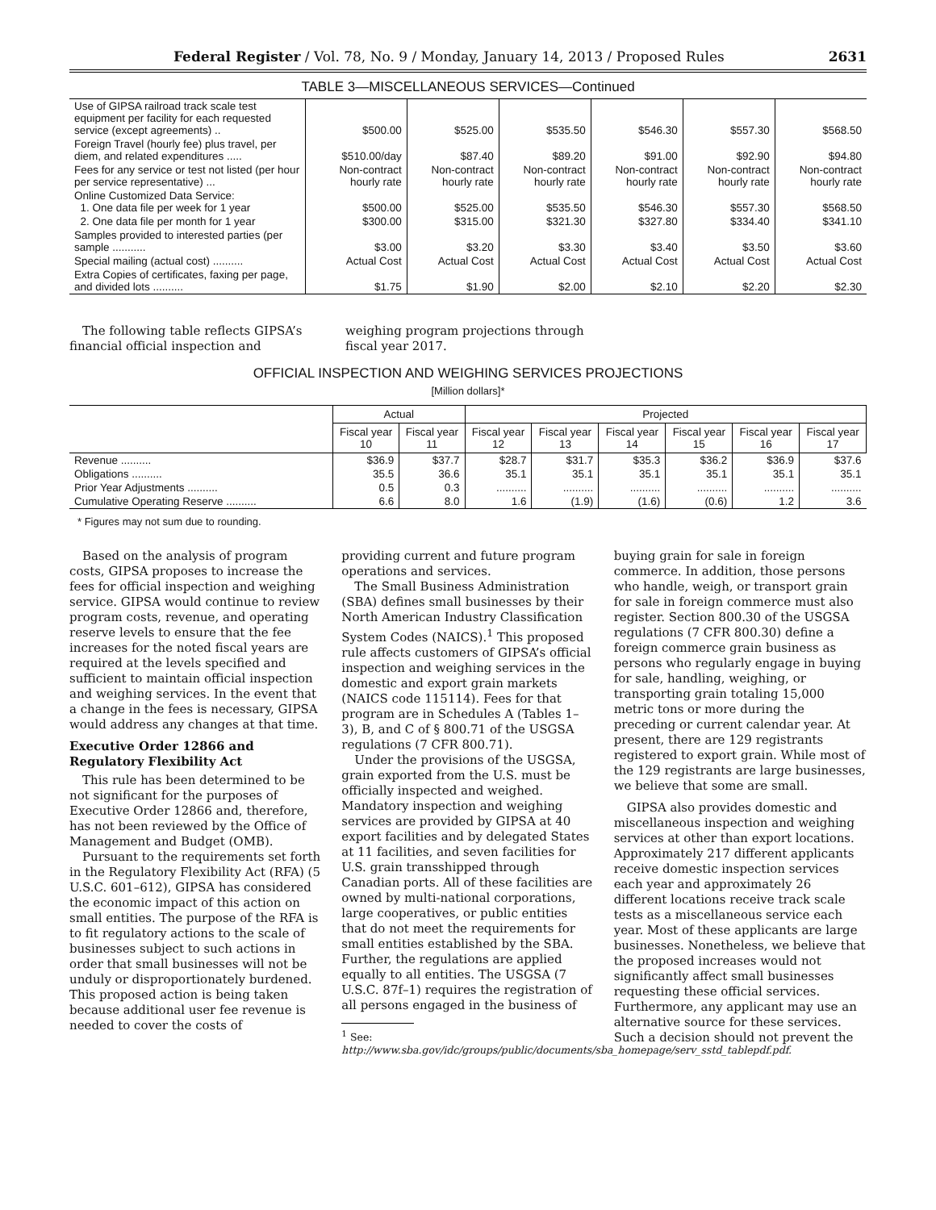Federal Register / Vol. 78, No. 9 / Monday, January 14, 2013 / Proposed Rules 2631
TABLE 3—MISCELLANEOUS SERVICES—Continued
| Use of GIPSA railroad track scale test equipment per facility for each requested service (except agreements) .. | $500.00 | $525.00 | $535.50 | $546.30 | $557.30 | $568.50 |
| Foreign Travel (hourly fee) plus travel, per diem, and related expenditures ..... | $510.00/day | $87.40 | $89.20 | $91.00 | $92.90 | $94.80 |
| Fees for any service or test not listed (per hour per service representative) ... | Non-contract hourly rate | Non-contract hourly rate | Non-contract hourly rate | Non-contract hourly rate | Non-contract hourly rate | Non-contract hourly rate |
| Online Customized Data Service: 1. One data file per week for 1 year | $500.00 | $525.00 | $535.50 | $546.30 | $557.30 | $568.50 |
| 2. One data file per month for 1 year | $300.00 | $315.00 | $321.30 | $327.80 | $334.40 | $341.10 |
| Samples provided to interested parties (per sample ........... | $3.00 | $3.20 | $3.30 | $3.40 | $3.50 | $3.60 |
| Special mailing (actual cost) .......... | Actual Cost | Actual Cost | Actual Cost | Actual Cost | Actual Cost | Actual Cost |
| Extra Copies of certificates, faxing per page, and divided lots .......... | $1.75 | $1.90 | $2.00 | $2.10 | $2.20 | $2.30 |
The following table reflects GIPSA’s financial official inspection and
weighing program projections through fiscal year 2017.
OFFICIAL INSPECTION AND WEIGHING SERVICES PROJECTIONS
[Million dollars]*
| | Actual | | Projected | | | | | |
| --- | --- | --- | --- | --- | --- | --- | --- | --- |
| | Fiscal year 10 | Fiscal year 11 | Fiscal year 12 | Fiscal year 13 | Fiscal year 14 | Fiscal year 15 | Fiscal year 16 | Fiscal year 17 |
| Revenue .......... | $36.9 | $37.7 | $28.7 | $31.7 | $35.3 | $36.2 | $36.9 | $37.6 |
| Obligations .......... | 35.5 | 36.6 | 35.1 | 35.1 | 35.1 | 35.1 | 35.1 | 35.1 |
| Prior Year Adjustments .......... | 0.5 | 0.3 | .......... | .......... | .......... | .......... | .......... | .......... |
| Cumulative Operating Reserve .......... | 6.6 | 8.0 | 1.6 | (1.9) | (1.6) | (0.6) | 1.2 | 3.6 |
* Figures may not sum due to rounding.
Based on the analysis of program costs, GIPSA proposes to increase the fees for official inspection and weighing service. GIPSA would continue to review program costs, revenue, and operating reserve levels to ensure that the fee increases for the noted fiscal years are required at the levels specified and sufficient to maintain official inspection and weighing services. In the event that a change in the fees is necessary, GIPSA would address any changes at that time.
Executive Order 12866 and Regulatory Flexibility Act
This rule has been determined to be not significant for the purposes of Executive Order 12866 and, therefore, has not been reviewed by the Office of Management and Budget (OMB).
Pursuant to the requirements set forth in the Regulatory Flexibility Act (RFA) (5 U.S.C. 601–612), GIPSA has considered the economic impact of this action on small entities. The purpose of the RFA is to fit regulatory actions to the scale of businesses subject to such actions in order that small businesses will not be unduly or disproportionately burdened. This proposed action is being taken because additional user fee revenue is needed to cover the costs of
providing current and future program operations and services.
The Small Business Administration (SBA) defines small businesses by their North American Industry Classification System Codes (NAICS).<sup>1</sup> This proposed rule affects customers of GIPSA’s official inspection and weighing services in the domestic and export grain markets (NAICS code 115114). Fees for that program are in Schedules A (Tables 1–3), B, and C of § 800.71 of the USGSA regulations (7 CFR 800.71).
Under the provisions of the USGSA, grain exported from the U.S. must be officially inspected and weighed. Mandatory inspection and weighing services are provided by GIPSA at 40 export facilities and by delegated States at 11 facilities, and seven facilities for U.S. grain transshipped through Canadian ports. All of these facilities are owned by multi-national corporations, large cooperatives, or public entities that do not meet the requirements for small entities established by the SBA. Further, the regulations are applied equally to all entities. The USGSA (7 U.S.C. 87f–1) requires the registration of all persons engaged in the business of
<sup>1</sup> See: http://www.sba.gov/idc/groups/public/documents/sba_homepage/serv_sstd_tablepdf.pdf.
buying grain for sale in foreign commerce. In addition, those persons who handle, weigh, or transport grain for sale in foreign commerce must also register. Section 800.30 of the USGSA regulations (7 CFR 800.30) define a foreign commerce grain business as persons who regularly engage in buying for sale, handling, weighing, or transporting grain totaling 15,000 metric tons or more during the preceding or current calendar year. At present, there are 129 registrants registered to export grain. While most of the 129 registrants are large businesses, we believe that some are small.
GIPSA also provides domestic and miscellaneous inspection and weighing services at other than export locations. Approximately 217 different applicants receive domestic inspection services each year and approximately 26 different locations receive track scale tests as a miscellaneous service each year. Most of these applicants are large businesses. Nonetheless, we believe that the proposed increases would not significantly affect small businesses requesting these official services. Furthermore, any applicant may use an alternative source for these services. Such a decision should not prevent the